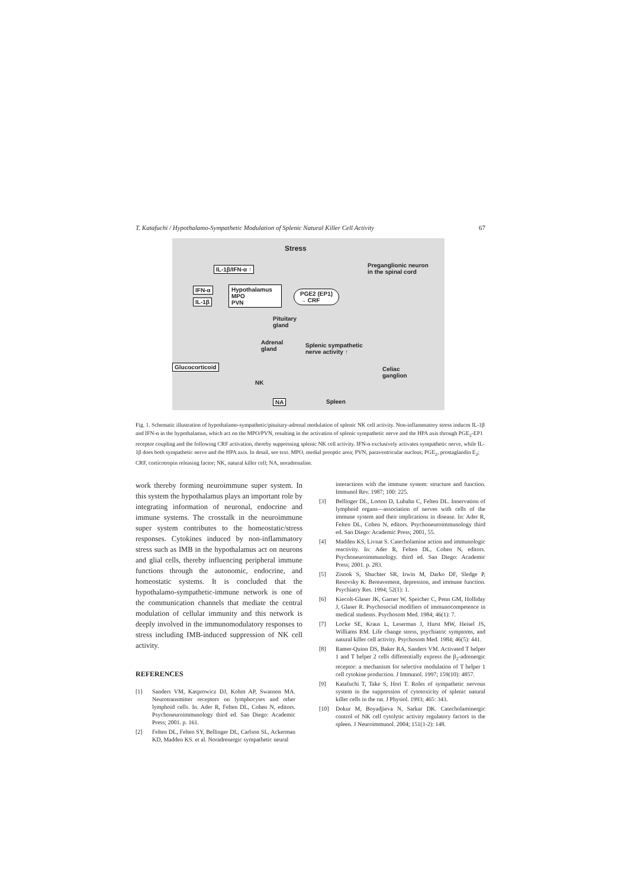T. Katafuchi / Hypothalamo-Sympathetic Modulation of Splenic Natural Killer Cell Activity 67
Stress
IL-1β/IFN-α ↑
Preganglionic neuron
in the spinal cord
IFN-α
IL-1β
Hypothalamus
MPO
PVN
PGE2 (EP1)
→ CRF
Pituitary
gland
Adrenal
gland
Splenic sympathetic
nerve activity ↑
Glucocorticoid
Celiac
ganglion
NK
NA Spleen
Fig. 1. Schematic illustration of hypothalamo-sympathetic/pituitary-adrenal modulation of splenic NK cell activity. Non-inflammatory stress induces IL-1β and IFN-α in the hypothalamus, which act on the MPO/PVN, resulting in the activation of splenic sympathetic nerve and the HPA axis through PGE<sub>2</sub>-EP1 receptor coupling and the following CRF activation, thereby suppressing splenic NK cell activity. IFN-α exclusively activates sympathetic nerve, while IL-1β does both sympathetic nerve and the HPA axis. In detail, see text. MPO, medial preoptic area; PVN, paraventricular nucleus; PGE<sub>2</sub>, prostaglandin E<sub>2</sub>; CRF, corticotropin releasing factor; NK, natural killer cell; NA, noradrenaline.
work thereby forming neuroimmune super system. In this system the hypothalamus plays an important role by integrating information of neuronal, endocrine and immune systems. The crosstalk in the neuroimmune super system contributes to the homeostatic/stress responses. Cytokines induced by non-inflammatory stress such as IMB in the hypothalamus act on neurons and glial cells, thereby influencing peripheral immune functions through the autonomic, endocrine, and homeostatic systems. It is concluded that the hypothalamo-sympathetic-immune network is one of the communication channels that mediate the central modulation of cellular immunity and this network is deeply involved in the immunomodulatory responses to stress including IMB-induced suppression of NK cell activity.
REFERENCES
[1] Sanders VM, Kasprowicz DJ, Kohm AP, Swanson MA. Neurotransmitter receptors on lymphocytes and other lymphoid cells. In. Ader R, Felten DL, Cohen N, editors. Psychoneuroimmunology third ed. San Diego: Academic Press; 2001. p. 161.
[2] Felten DL, Felten SY, Bellinger DL, Carlson SL, Ackerman KD, Madden KS. et al. Noradrenergic sympathetic neural
interactions with the immune system: structure and function. Immunol Rev. 1987; 100: 225.
[3] Bellinger DL, Lorton D, Lubahn C, Felten DL. Innervation of lymphoid organs—association of nerves with cells of the immune system and their implications in disease. In: Ader R, Felten DL, Cohen N, editors. Psychoneuroimmunology third ed. San Diego: Academic Press; 2001, 55.
[4] Madden KS, Livnat S. Catecholamine action and immunologic reactivity. In: Ader R, Felten DL, Cohen N, editors. Psychoneuroimmunology. third ed. San Diego: Academic Press; 2001. p. 283.
[5] Zisook S, Shuchter SR, Irwin M, Darko DF, Sledge P, Resovsky K. Bereavement, depression, and immune function. Psychiatry Res. 1994; 52(1): 1.
[6] Kiecolt-Glaser JK, Garner W, Speicher C, Penn GM, Holliday J, Glaser R. Psychosocial modifiers of immunocompetence in medical students. Psychosom Med. 1984; 46(1): 7.
[7] Locke SE, Kraus L, Leserman J, Hurst MW, Heisel JS, Williams RM. Life change stress, psychiatric symptoms, and natural killer cell activity. Psychosom Med. 1984; 46(5): 441.
[8] Ramer-Quinn DS, Baker RA, Sanders VM. Activated T helper 1 and T helper 2 cells differentially express the β<sub>2</sub>-adrenergic receptor: a mechanism for selective modulation of T helper 1 cell cytokine production. J Immunol. 1997; 159(10): 4857.
[9] Katafuchi T, Take S, Hori T. Roles of sympathetic nervous system in the suppression of cytotoxicity of splenic natural killer cells in the rat. J Physiol. 1993; 465: 343.
[10] Dokur M, Boyadjieva N, Sarkar DK. Catecholaminergic control of NK cell cytolytic activity regulatory factors in the spleen. J Neuroimmunol. 2004; 151(1-2): 148.